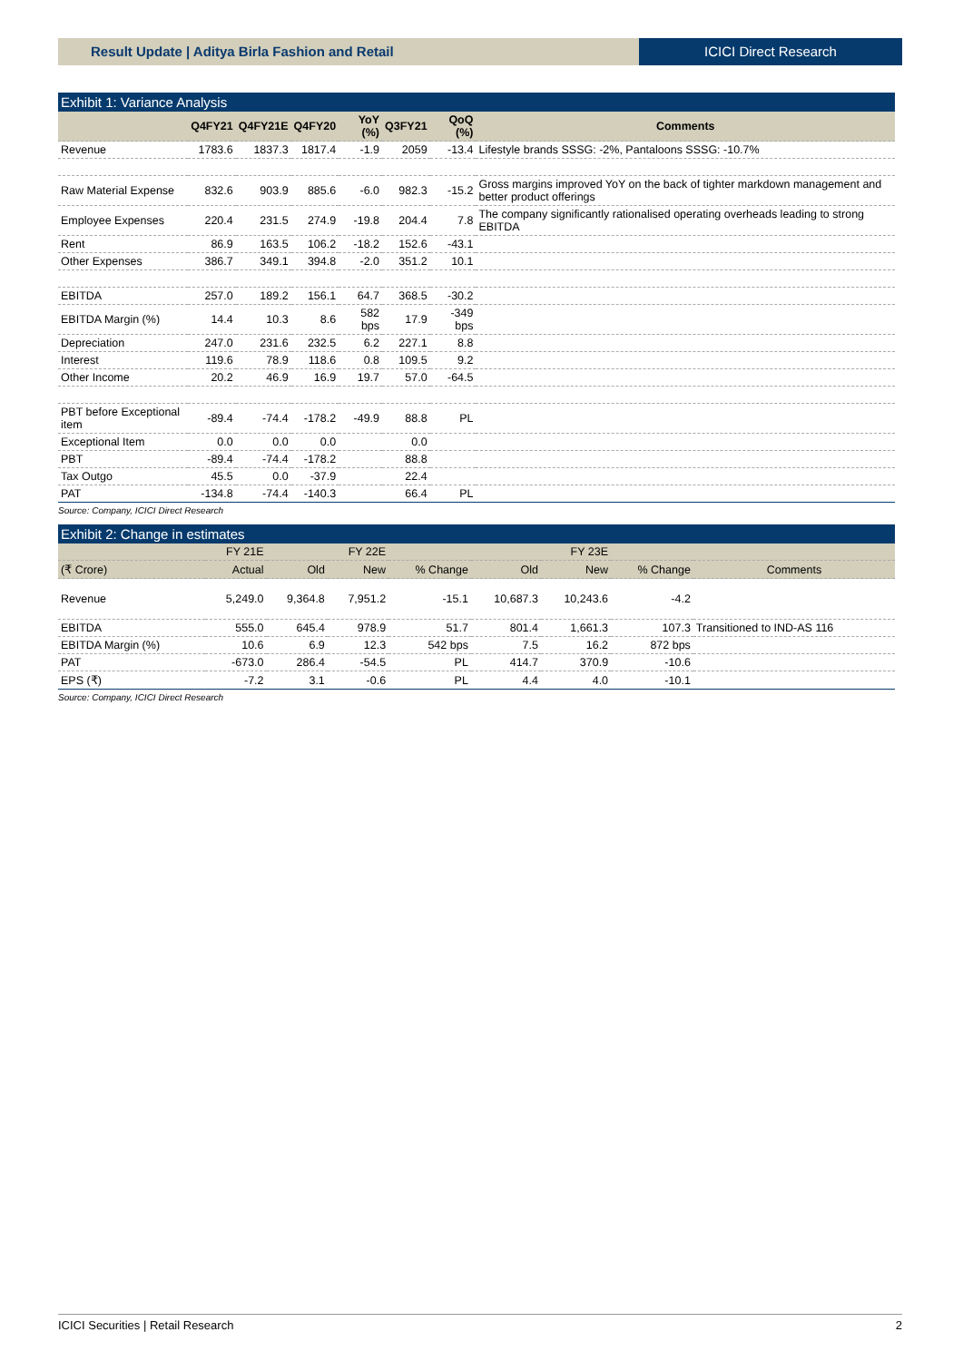Result Update | Aditya Birla Fashion and Retail
ICICI Direct Research
Exhibit 1: Variance Analysis
| | Q4FY21 | Q4FY21E | Q4FY20 | YoY (%) | Q3FY21 | QoQ (%) | Comments |
| --- | --- | --- | --- | --- | --- | --- | --- |
| Revenue | 1783.6 | 1837.3 | 1817.4 | -1.9 | 2059 | -13.4 | Lifestyle brands SSSG: -2%, Pantaloons SSSG: -10.7% |
| Raw Material Expense | 832.6 | 903.9 | 885.6 | -6.0 | 982.3 | -15.2 | Gross margins improved YoY on the back of tighter markdown management and better product offerings |
| Employee Expenses | 220.4 | 231.5 | 274.9 | -19.8 | 204.4 | 7.8 | The company significantly rationalised operating overheads leading to strong EBITDA |
| Rent | 86.9 | 163.5 | 106.2 | -18.2 | 152.6 | -43.1 | |
| Other Expenses | 386.7 | 349.1 | 394.8 | -2.0 | 351.2 | 10.1 | |
| EBITDA | 257.0 | 189.2 | 156.1 | 64.7 | 368.5 | -30.2 | |
| EBITDA Margin (%) | 14.4 | 10.3 | 8.6 | 582 bps | 17.9 | -349 bps | |
| Depreciation | 247.0 | 231.6 | 232.5 | 6.2 | 227.1 | 8.8 | |
| Interest | 119.6 | 78.9 | 118.6 | 0.8 | 109.5 | 9.2 | |
| Other Income | 20.2 | 46.9 | 16.9 | 19.7 | 57.0 | -64.5 | |
| PBT before Exceptional item | -89.4 | -74.4 | -178.2 | -49.9 | 88.8 | PL | |
| Exceptional Item | 0.0 | 0.0 | 0.0 | | 0.0 | | |
| PBT | -89.4 | -74.4 | -178.2 | | 88.8 | | |
| Tax Outgo | 45.5 | 0.0 | -37.9 | | 22.4 | | |
| PAT | -134.8 | -74.4 | -140.3 | | 66.4 | PL | |
Source: Company, ICICI Direct Research
Exhibit 2: Change in estimates
| | FY 21E | | FY 22E | | | FY 23E | | |
| --- | --- | --- | --- | --- | --- | --- | --- | --- |
| (₹ Crore) | Actual | Old | New | % Change | Old | New | % Change | Comments |
| Revenue | 5,249.0 | 9,364.8 | 7,951.2 | -15.1 | 10,687.3 | 10,243.6 | -4.2 | |
| EBITDA | 555.0 | 645.4 | 978.9 | 51.7 | 801.4 | 1,661.3 | 107.3 | Transitioned to IND-AS 116 |
| EBITDA Margin (%) | 10.6 | 6.9 | 12.3 | 542 bps | 7.5 | 16.2 | 872 bps | |
| PAT | -673.0 | 286.4 | -54.5 | PL | 414.7 | 370.9 | -10.6 | |
| EPS (₹) | -7.2 | 3.1 | -0.6 | PL | 4.4 | 4.0 | -10.1 | |
Source: Company, ICICI Direct Research
ICICI Securities | Retail Research 2